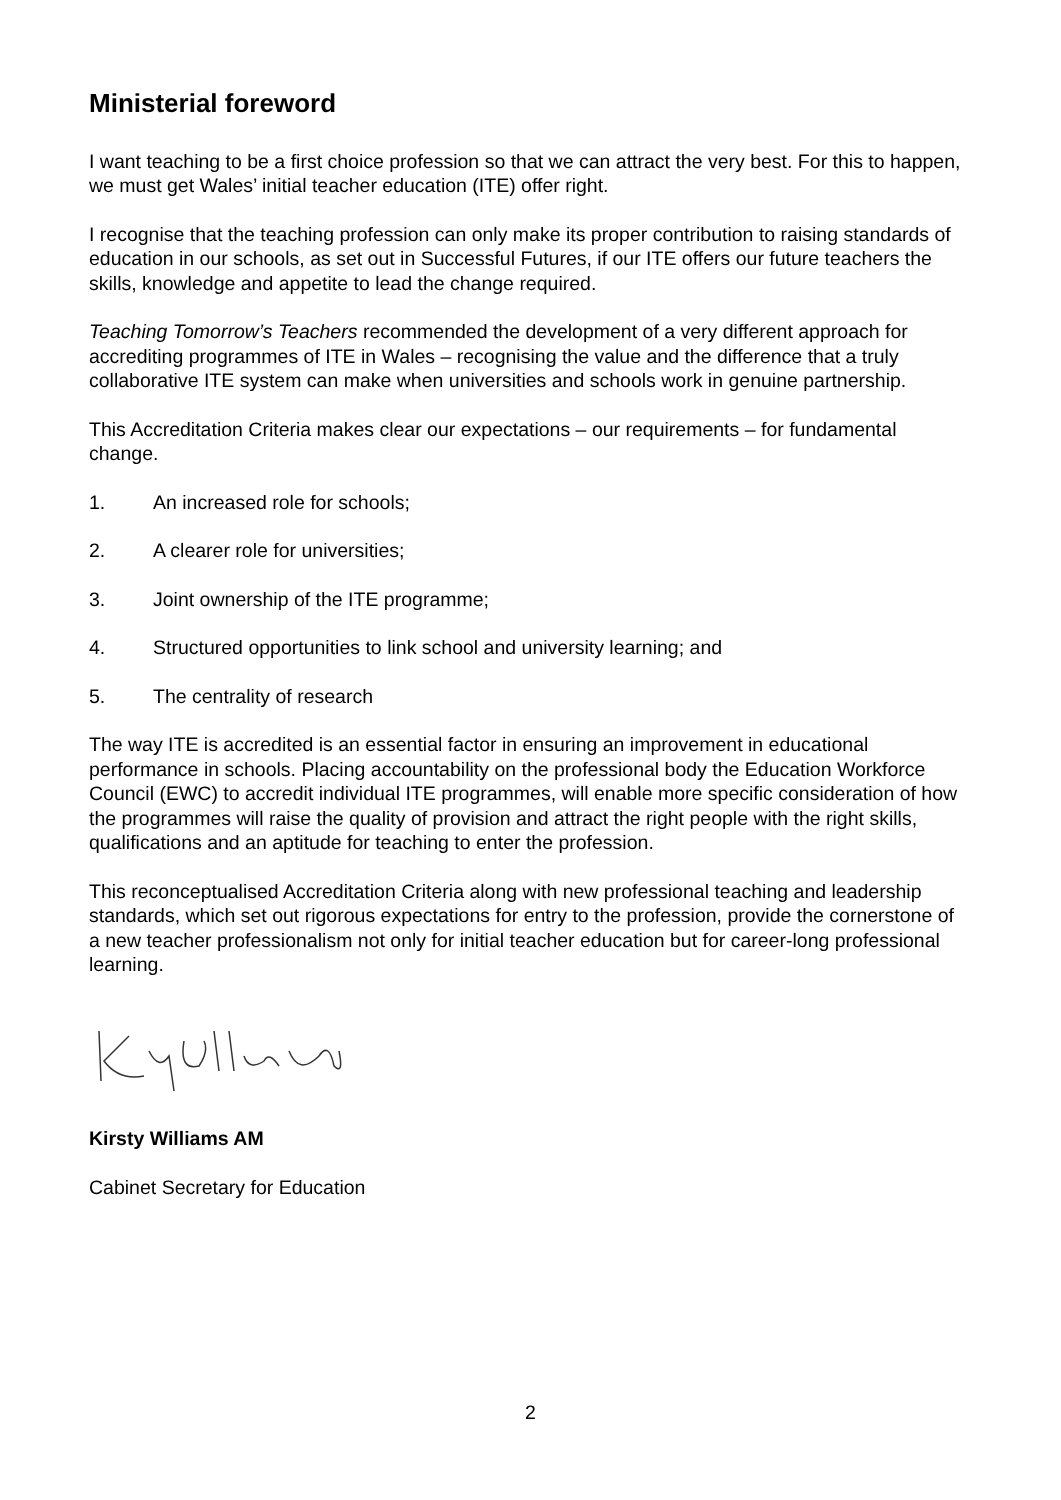Ministerial foreword
I want teaching to be a first choice profession so that we can attract the very best. For this to happen, we must get Wales’ initial teacher education (ITE) offer right.
I recognise that the teaching profession can only make its proper contribution to raising standards of education in our schools, as set out in Successful Futures, if our ITE offers our future teachers the skills, knowledge and appetite to lead the change required.
Teaching Tomorrow’s Teachers recommended the development of a very different approach for accrediting programmes of ITE in Wales – recognising the value and the difference that a truly collaborative ITE system can make when universities and schools work in genuine partnership.
This Accreditation Criteria makes clear our expectations – our requirements – for fundamental change.
1. An increased role for schools;
2. A clearer role for universities;
3. Joint ownership of the ITE programme;
4. Structured opportunities to link school and university learning; and
5. The centrality of research
The way ITE is accredited is an essential factor in ensuring an improvement in educational performance in schools. Placing accountability on the professional body the Education Workforce Council (EWC) to accredit individual ITE programmes, will enable more specific consideration of how the programmes will raise the quality of provision and attract the right people with the right skills, qualifications and an aptitude for teaching to enter the profession.
This reconceptualised Accreditation Criteria along with new professional teaching and leadership standards, which set out rigorous expectations for entry to the profession, provide the cornerstone of a new teacher professionalism not only for initial teacher education but for career-long professional learning.
Kirsty Williams AM
Cabinet Secretary for Education
2